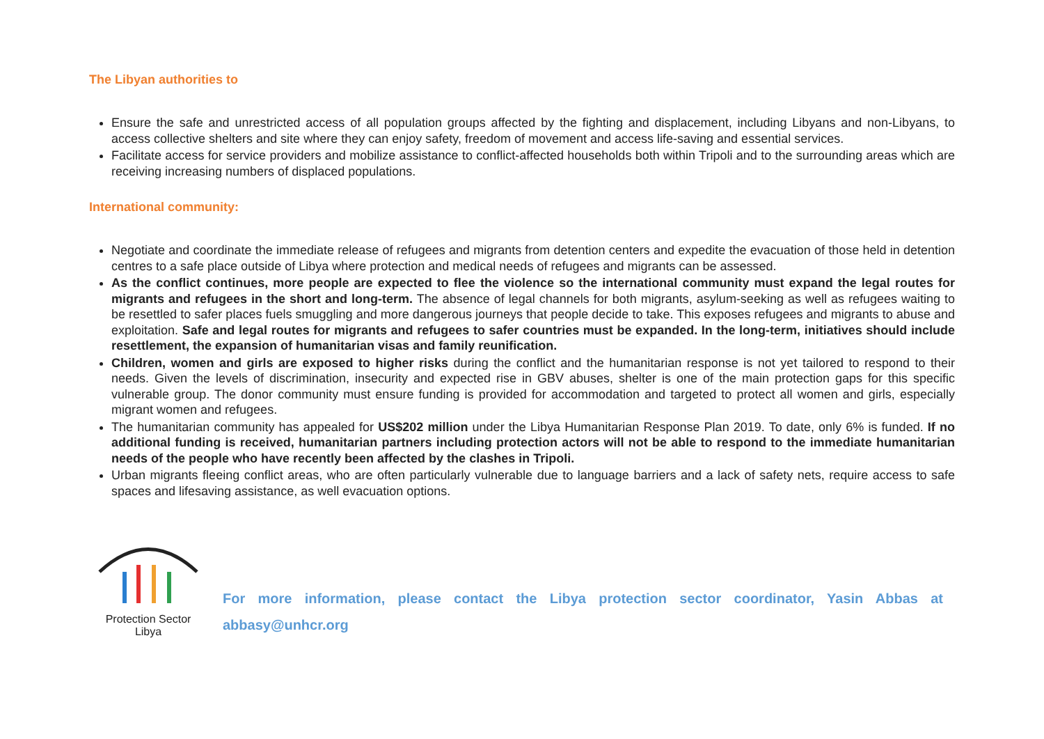The Libyan authorities to
Ensure the safe and unrestricted access of all population groups affected by the fighting and displacement, including Libyans and non-Libyans, to access collective shelters and site where they can enjoy safety, freedom of movement and access life-saving and essential services.
Facilitate access for service providers and mobilize assistance to conflict-affected households both within Tripoli and to the surrounding areas which are receiving increasing numbers of displaced populations.
International community:
Negotiate and coordinate the immediate release of refugees and migrants from detention centers and expedite the evacuation of those held in detention centres to a safe place outside of Libya where protection and medical needs of refugees and migrants can be assessed.
As the conflict continues, more people are expected to flee the violence so the international community must expand the legal routes for migrants and refugees in the short and long-term. The absence of legal channels for both migrants, asylum-seeking as well as refugees waiting to be resettled to safer places fuels smuggling and more dangerous journeys that people decide to take. This exposes refugees and migrants to abuse and exploitation. Safe and legal routes for migrants and refugees to safer countries must be expanded. In the long-term, initiatives should include resettlement, the expansion of humanitarian visas and family reunification.
Children, women and girls are exposed to higher risks during the conflict and the humanitarian response is not yet tailored to respond to their needs. Given the levels of discrimination, insecurity and expected rise in GBV abuses, shelter is one of the main protection gaps for this specific vulnerable group. The donor community must ensure funding is provided for accommodation and targeted to protect all women and girls, especially migrant women and refugees.
The humanitarian community has appealed for US$202 million under the Libya Humanitarian Response Plan 2019. To date, only 6% is funded. If no additional funding is received, humanitarian partners including protection actors will not be able to respond to the immediate humanitarian needs of the people who have recently been affected by the clashes in Tripoli.
Urban migrants fleeing conflict areas, who are often particularly vulnerable due to language barriers and a lack of safety nets, require access to safe spaces and lifesaving assistance, as well evacuation options.
Protection Sector
Libya
For more information, please contact the Libya protection sector coordinator, Yasin Abbas at abbasy@unhcr.org